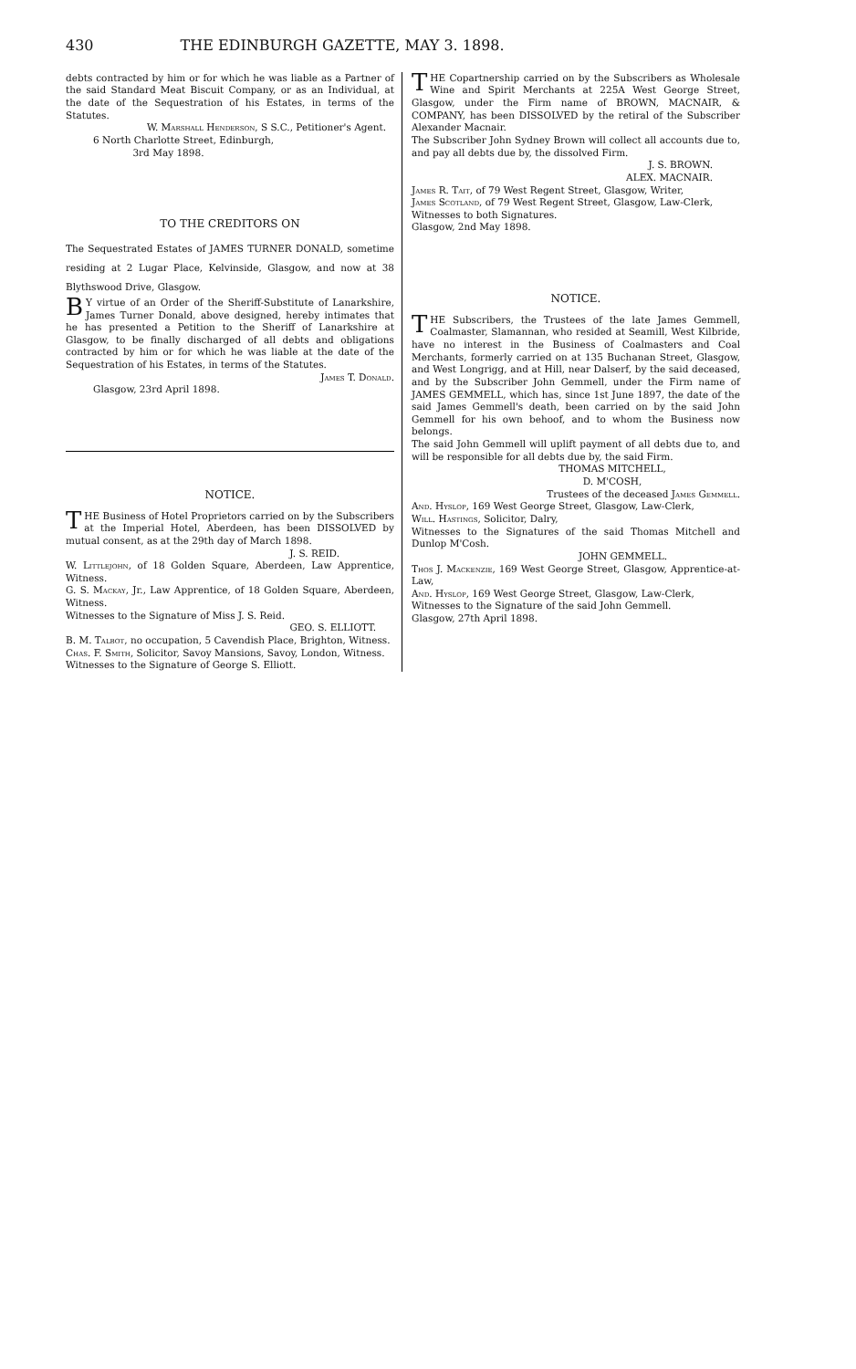430 THE EDINBURGH GAZETTE, MAY 3. 1898.
debts contracted by him or for which he was liable as a Partner of the said Standard Meat Biscuit Company, or as an Individual, at the date of the Sequestration of his Estates, in terms of the Statutes.
W. Marshall Henderson, S S.C., Petitioner's Agent.
6 North Charlotte Street, Edinburgh,
3rd May 1898.
TO THE CREDITORS ON
The Sequestrated Estates of JAMES TURNER DONALD, sometime residing at 2 Lugar Place, Kelvinside, Glasgow, and now at 38 Blythswood Drive, Glasgow.
BY virtue of an Order of the Sheriff-Substitute of Lanarkshire, James Turner Donald, above designed, hereby intimates that he has presented a Petition to the Sheriff of Lanarkshire at Glasgow, to be finally discharged of all debts and obligations contracted by him or for which he was liable at the date of the Sequestration of his Estates, in terms of the Statutes.
James T. Donald.
Glasgow, 23rd April 1898.
NOTICE.
THE Business of Hotel Proprietors carried on by the Subscribers at the Imperial Hotel, Aberdeen, has been DISSOLVED by mutual consent, as at the 29th day of March 1898.
J. S. REID.
W. Littlejohn, of 18 Golden Square, Aberdeen, Law Apprentice, Witness.
G. S. Mackay, Jr., Law Apprentice, of 18 Golden Square, Aberdeen, Witness.
Witnesses to the Signature of Miss J. S. Reid.
GEO. S. ELLIOTT.
B. M. Talbot, no occupation, 5 Cavendish Place, Brighton, Witness.
Chas. F. Smith, Solicitor, Savoy Mansions, Savoy, London, Witness.
Witnesses to the Signature of George S. Elliott.
THE Copartnership carried on by the Subscribers as Wholesale Wine and Spirit Merchants at 225A West George Street, Glasgow, under the Firm name of BROWN, MACNAIR, & COMPANY, has been DISSOLVED by the retiral of the Subscriber Alexander Macnair.
The Subscriber John Sydney Brown will collect all accounts due to, and pay all debts due by, the dissolved Firm.
J. S. BROWN.
ALEX. MACNAIR.
James R. Tait, of 79 West Regent Street, Glasgow, Writer,
James Scotland, of 79 West Regent Street, Glasgow, Law-Clerk,
Witnesses to both Signatures.
Glasgow, 2nd May 1898.
NOTICE.
THE Subscribers, the Trustees of the late James Gemmell, Coalmaster, Slamannan, who resided at Seamill, West Kilbride, have no interest in the Business of Coalmasters and Coal Merchants, formerly carried on at 135 Buchanan Street, Glasgow, and West Longrigg, and at Hill, near Dalserf, by the said deceased, and by the Subscriber John Gemmell, under the Firm name of JAMES GEMMELL, which has, since 1st June 1897, the date of the said James Gemmell's death, been carried on by the said John Gemmell for his own behoof, and to whom the Business now belongs.
The said John Gemmell will uplift payment of all debts due to, and will be responsible for all debts due by, the said Firm.
THOMAS MITCHELL,
D. M'COSH,
Trustees of the deceased James Gemmell.
And. Hyslop, 169 West George Street, Glasgow, Law-Clerk,
Will. Hastings, Solicitor, Dalry,
Witnesses to the Signatures of the said Thomas Mitchell and Dunlop M'Cosh.
JOHN GEMMELL.
Thos J. Mackenzie, 169 West George Street, Glasgow, Apprentice-at-Law,
And. Hyslop, 169 West George Street, Glasgow, Law-Clerk,
Witnesses to the Signature of the said John Gemmell.
Glasgow, 27th April 1898.